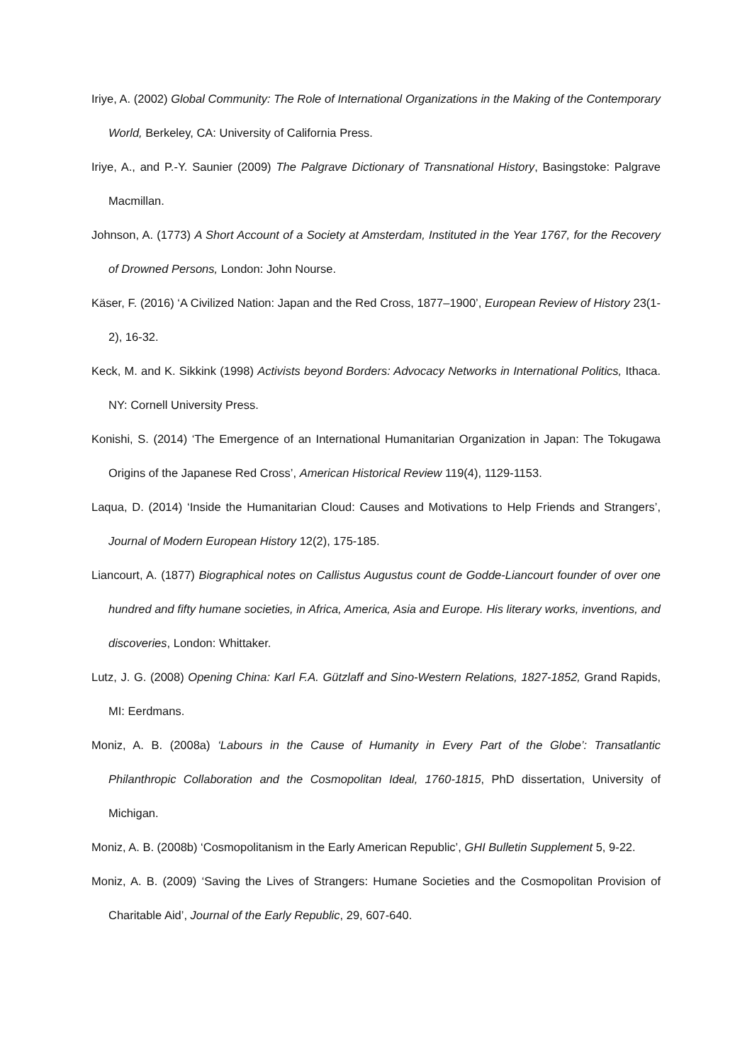Iriye, A. (2002) Global Community: The Role of International Organizations in the Making of the Contemporary World, Berkeley, CA: University of California Press.
Iriye, A., and P.-Y. Saunier (2009) The Palgrave Dictionary of Transnational History, Basingstoke: Palgrave Macmillan.
Johnson, A. (1773) A Short Account of a Society at Amsterdam, Instituted in the Year 1767, for the Recovery of Drowned Persons, London: John Nourse.
Käser, F. (2016) ‘A Civilized Nation: Japan and the Red Cross, 1877–1900’, European Review of History 23(1-2), 16-32.
Keck, M. and K. Sikkink (1998) Activists beyond Borders: Advocacy Networks in International Politics, Ithaca. NY: Cornell University Press.
Konishi, S. (2014) ‘The Emergence of an International Humanitarian Organization in Japan: The Tokugawa Origins of the Japanese Red Cross’, American Historical Review 119(4), 1129-1153.
Laqua, D. (2014) ‘Inside the Humanitarian Cloud: Causes and Motivations to Help Friends and Strangers’, Journal of Modern European History 12(2), 175-185.
Liancourt, A. (1877) Biographical notes on Callistus Augustus count de Godde-Liancourt founder of over one hundred and fifty humane societies, in Africa, America, Asia and Europe. His literary works, inventions, and discoveries, London: Whittaker.
Lutz, J. G. (2008) Opening China: Karl F.A. Gützlaff and Sino-Western Relations, 1827-1852, Grand Rapids, MI: Eerdmans.
Moniz, A. B. (2008a) ‘Labours in the Cause of Humanity in Every Part of the Globe’: Transatlantic Philanthropic Collaboration and the Cosmopolitan Ideal, 1760-1815, PhD dissertation, University of Michigan.
Moniz, A. B. (2008b) ‘Cosmopolitanism in the Early American Republic’, GHI Bulletin Supplement 5, 9-22.
Moniz, A. B. (2009) ‘Saving the Lives of Strangers: Humane Societies and the Cosmopolitan Provision of Charitable Aid’, Journal of the Early Republic, 29, 607-640.